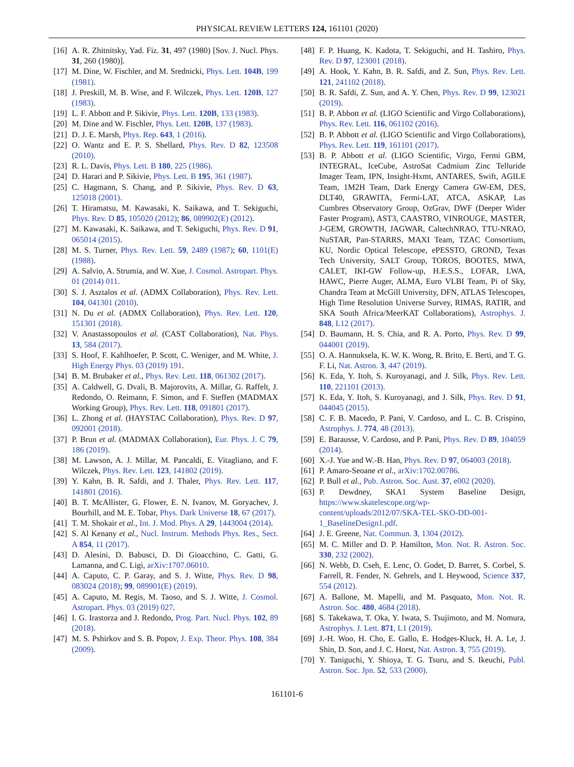PHYSICAL REVIEW LETTERS 124, 161101 (2020)
[16] A. R. Zhitnitsky, Yad. Fiz. 31, 497 (1980) [Sov. J. Nucl. Phys. 31, 260 (1980)].
[17] M. Dine, W. Fischler, and M. Srednicki, Phys. Lett. 104B, 199 (1981).
[18] J. Preskill, M. B. Wise, and F. Wilczek, Phys. Lett. 120B, 127 (1983).
[19] L. F. Abbott and P. Sikivie, Phys. Lett. 120B, 133 (1983).
[20] M. Dine and W. Fischler, Phys. Lett. 120B, 137 (1983).
[21] D. J. E. Marsh, Phys. Rep. 643, 1 (2016).
[22] O. Wantz and E. P. S. Shellard, Phys. Rev. D 82, 123508 (2010).
[23] R. L. Davis, Phys. Lett. B 180, 225 (1986).
[24] D. Harari and P. Sikivie, Phys. Lett. B 195, 361 (1987).
[25] C. Hagmann, S. Chang, and P. Sikivie, Phys. Rev. D 63, 125018 (2001).
[26] T. Hiramatsu, M. Kawasaki, K. Saikawa, and T. Sekiguchi, Phys. Rev. D 85, 105020 (2012); 86, 089902(E) (2012).
[27] M. Kawasaki, K. Saikawa, and T. Sekiguchi, Phys. Rev. D 91, 065014 (2015).
[28] M. S. Turner, Phys. Rev. Lett. 59, 2489 (1987); 60, 1101(E) (1988).
[29] A. Salvio, A. Strumia, and W. Xue, J. Cosmol. Astropart. Phys. 01 (2014) 011.
[30] S. J. Asztalos et al. (ADMX Collaboration), Phys. Rev. Lett. 104, 041301 (2010).
[31] N. Du et al. (ADMX Collaboration), Phys. Rev. Lett. 120, 151301 (2018).
[32] V. Anastassopoulos et al. (CAST Collaboration), Nat. Phys. 13, 584 (2017).
[33] S. Hoof, F. Kahlhoefer, P. Scott, C. Weniger, and M. White, J. High Energy Phys. 03 (2019) 191.
[34] B. M. Brubaker et al., Phys. Rev. Lett. 118, 061302 (2017).
[35] A. Caldwell, G. Dvali, B. Majorovits, A. Millar, G. Raffelt, J. Redondo, O. Reimann, F. Simon, and F. Steffen (MADMAX Working Group), Phys. Rev. Lett. 118, 091801 (2017).
[36] L. Zhong et al. (HAYSTAC Collaboration), Phys. Rev. D 97, 092001 (2018).
[37] P. Brun et al. (MADMAX Collaboration), Eur. Phys. J. C 79, 186 (2019).
[38] M. Lawson, A. J. Millar, M. Pancaldi, E. Vitagliano, and F. Wilczek, Phys. Rev. Lett. 123, 141802 (2019).
[39] Y. Kahn, B. R. Safdi, and J. Thaler, Phys. Rev. Lett. 117, 141801 (2016).
[40] B. T. McAllister, G. Flower, E. N. Ivanov, M. Goryachev, J. Bourhill, and M. E. Tobar, Phys. Dark Universe 18, 67 (2017).
[41] T. M. Shokair et al., Int. J. Mod. Phys. A 29, 1443004 (2014).
[42] S. Al Kenany et al., Nucl. Instrum. Methods Phys. Res., Sect. A 854, 11 (2017).
[43] D. Alesini, D. Babusci, D. Di Gioacchino, C. Gatti, G. Lamanna, and C. Ligi, arXiv:1707.06010.
[44] A. Caputo, C. P. Garay, and S. J. Witte, Phys. Rev. D 98, 083024 (2018); 99, 089901(E) (2019).
[45] A. Caputo, M. Regis, M. Taoso, and S. J. Witte, J. Cosmol. Astropart. Phys. 03 (2019) 027.
[46] I. G. Irastorza and J. Redondo, Prog. Part. Nucl. Phys. 102, 89 (2018).
[47] M. S. Pshirkov and S. B. Popov, J. Exp. Theor. Phys. 108, 384 (2009).
[48] F. P. Huang, K. Kadota, T. Sekiguchi, and H. Tashiro, Phys. Rev. D 97, 123001 (2018).
[49] A. Hook, Y. Kahn, B. R. Safdi, and Z. Sun, Phys. Rev. Lett. 121, 241102 (2018).
[50] B. R. Safdi, Z. Sun, and A. Y. Chen, Phys. Rev. D 99, 123021 (2019).
[51] B. P. Abbott et al. (LIGO Scientific and Virgo Collaborations), Phys. Rev. Lett. 116, 061102 (2016).
[52] B. P. Abbott et al. (LIGO Scientific and Virgo Collaborations), Phys. Rev. Lett. 119, 161101 (2017).
[53] B. P. Abbott et al. (LIGO Scientific, Virgo, Fermi GBM, INTEGRAL, IceCube, AstroSat Cadmium Zinc Telluride Imager Team, IPN, Insight-Hxmt, ANTARES, Swift, AGILE Team, 1M2H Team, Dark Energy Camera GW-EM, DES, DLT40, GRAWITA, Fermi-LAT, ATCA, ASKAP, Las Cumbres Observatory Group, OzGrav, DWF (Deeper Wider Faster Program), AST3, CAASTRO, VINROUGE, MASTER, J-GEM, GROWTH, JAGWAR, CaltechNRAO, TTU-NRAO, NuSTAR, Pan-STARRS, MAXI Team, TZAC Consortium, KU, Nordic Optical Telescope, ePESSTO, GROND, Texas Tech University, SALT Group, TOROS, BOOTES, MWA, CALET, IKI-GW Follow-up, H.E.S.S., LOFAR, LWA, HAWC, Pierre Auger, ALMA, Euro VLBI Team, Pi of Sky, Chandra Team at McGill University, DFN, ATLAS Telescopes, High Time Resolution Universe Survey, RIMAS, RATIR, and SKA South Africa/MeerKAT Collaborations), Astrophys. J. 848, L12 (2017).
[54] D. Baumann, H. S. Chia, and R. A. Porto, Phys. Rev. D 99, 044001 (2019).
[55] O. A. Hannuksela, K. W. K. Wong, R. Brito, E. Berti, and T. G. F. Li, Nat. Astron. 3, 447 (2019).
[56] K. Eda, Y. Itoh, S. Kuroyanagi, and J. Silk, Phys. Rev. Lett. 110, 221101 (2013).
[57] K. Eda, Y. Itoh, S. Kuroyanagi, and J. Silk, Phys. Rev. D 91, 044045 (2015).
[58] C. F. B. Macedo, P. Pani, V. Cardoso, and L. C. B. Crispino, Astrophys. J. 774, 48 (2013).
[59] E. Barausse, V. Cardoso, and P. Pani, Phys. Rev. D 89, 104059 (2014).
[60] X.-J. Yue and W.-B. Han, Phys. Rev. D 97, 064003 (2018).
[61] P. Amaro-Seoane et al., arXiv:1702.00786.
[62] P. Bull et al., Pub. Astron. Soc. Aust. 37, e002 (2020).
[63] P. Dewdney, SKA1 System Baseline Design, https://www.skatelescope.org/wp-content/uploads/2012/07/SKA-TEL-SKO-DD-001-1_BaselineDesign1.pdf.
[64] J. E. Greene, Nat. Commun. 3, 1304 (2012).
[65] M. C. Miller and D. P. Hamilton, Mon. Not. R. Astron. Soc. 330, 232 (2002).
[66] N. Webb, D. Cseh, E. Lenc, O. Godet, D. Barret, S. Corbel, S. Farrell, R. Fender, N. Gehrels, and I. Heywood, Science 337, 554 (2012).
[67] A. Ballone, M. Mapelli, and M. Pasquato, Mon. Not. R. Astron. Soc. 480, 4684 (2018).
[68] S. Takekawa, T. Oka, Y. Iwata, S. Tsujimoto, and M. Nomura, Astrophys. J. Lett. 871, L1 (2019).
[69] J.-H. Woo, H. Cho, E. Gallo, E. Hodges-Kluck, H. A. Le, J. Shin, D. Son, and J. C. Horst, Nat. Astron. 3, 755 (2019).
[70] Y. Taniguchi, Y. Shioya, T. G. Tsuru, and S. Ikeuchi, Publ. Astron. Soc. Jpn. 52, 533 (2000).
161101-6